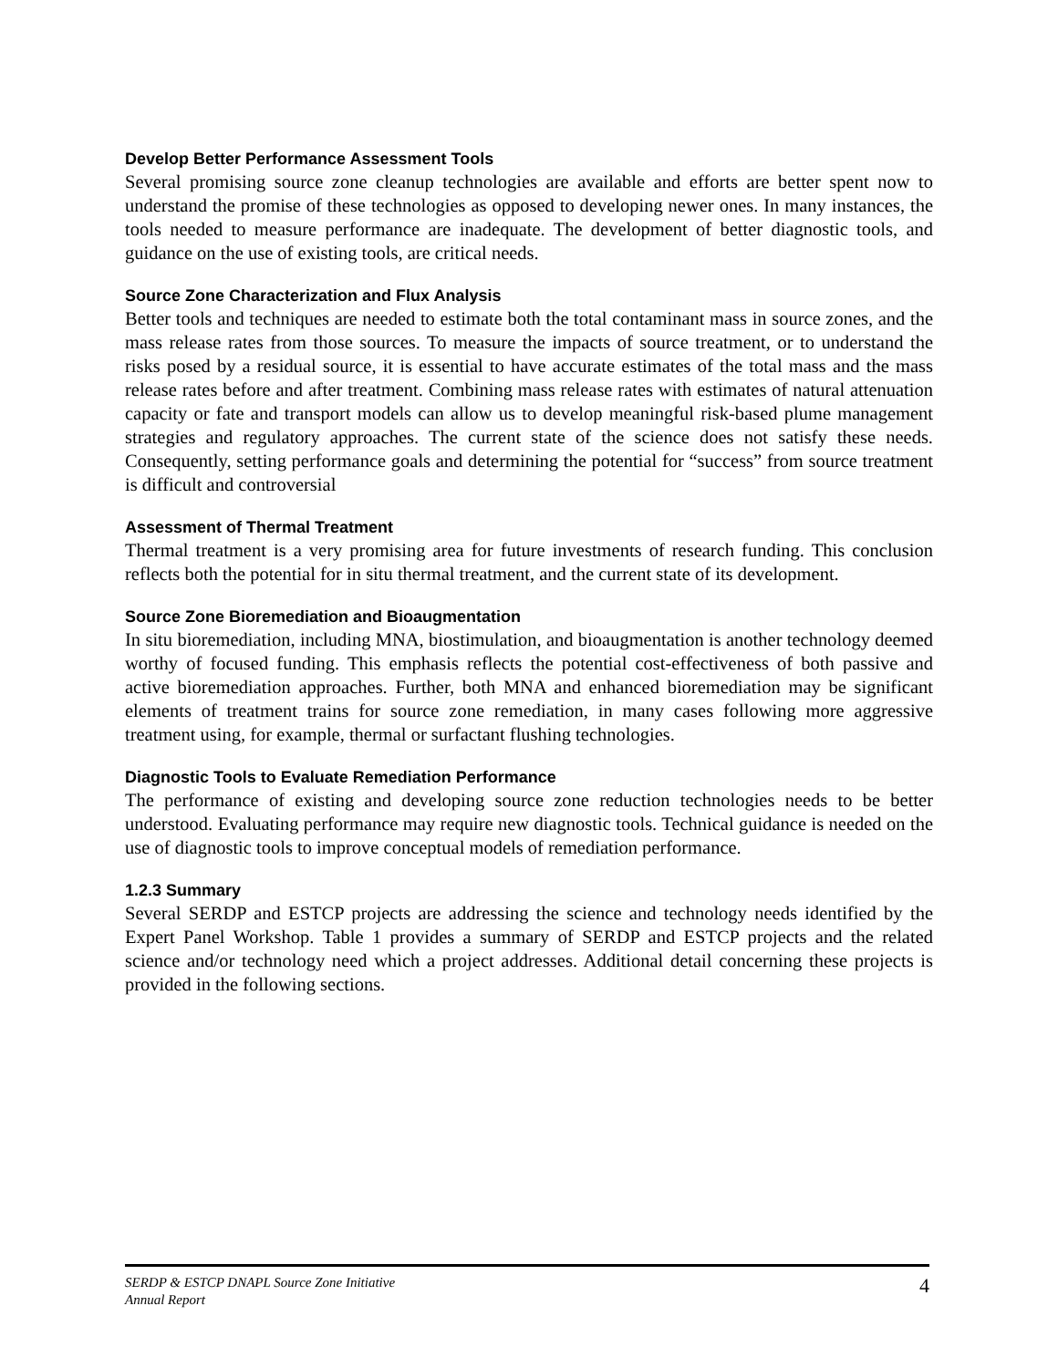Develop Better Performance Assessment Tools
Several promising source zone cleanup technologies are available and efforts are better spent now to understand the promise of these technologies as opposed to developing newer ones. In many instances, the tools needed to measure performance are inadequate. The development of better diagnostic tools, and guidance on the use of existing tools, are critical needs.
Source Zone Characterization and Flux Analysis
Better tools and techniques are needed to estimate both the total contaminant mass in source zones, and the mass release rates from those sources. To measure the impacts of source treatment, or to understand the risks posed by a residual source, it is essential to have accurate estimates of the total mass and the mass release rates before and after treatment. Combining mass release rates with estimates of natural attenuation capacity or fate and transport models can allow us to develop meaningful risk-based plume management strategies and regulatory approaches. The current state of the science does not satisfy these needs. Consequently, setting performance goals and determining the potential for “success” from source treatment is difficult and controversial
Assessment of Thermal Treatment
Thermal treatment is a very promising area for future investments of research funding. This conclusion reflects both the potential for in situ thermal treatment, and the current state of its development.
Source Zone Bioremediation and Bioaugmentation
In situ bioremediation, including MNA, biostimulation, and bioaugmentation is another technology deemed worthy of focused funding. This emphasis reflects the potential cost-effectiveness of both passive and active bioremediation approaches. Further, both MNA and enhanced bioremediation may be significant elements of treatment trains for source zone remediation, in many cases following more aggressive treatment using, for example, thermal or surfactant flushing technologies.
Diagnostic Tools to Evaluate Remediation Performance
The performance of existing and developing source zone reduction technologies needs to be better understood. Evaluating performance may require new diagnostic tools. Technical guidance is needed on the use of diagnostic tools to improve conceptual models of remediation performance.
1.2.3 Summary
Several SERDP and ESTCP projects are addressing the science and technology needs identified by the Expert Panel Workshop. Table 1 provides a summary of SERDP and ESTCP projects and the related science and/or technology need which a project addresses. Additional detail concerning these projects is provided in the following sections.
SERDP & ESTCP DNAPL Source Zone Initiative
Annual Report 4